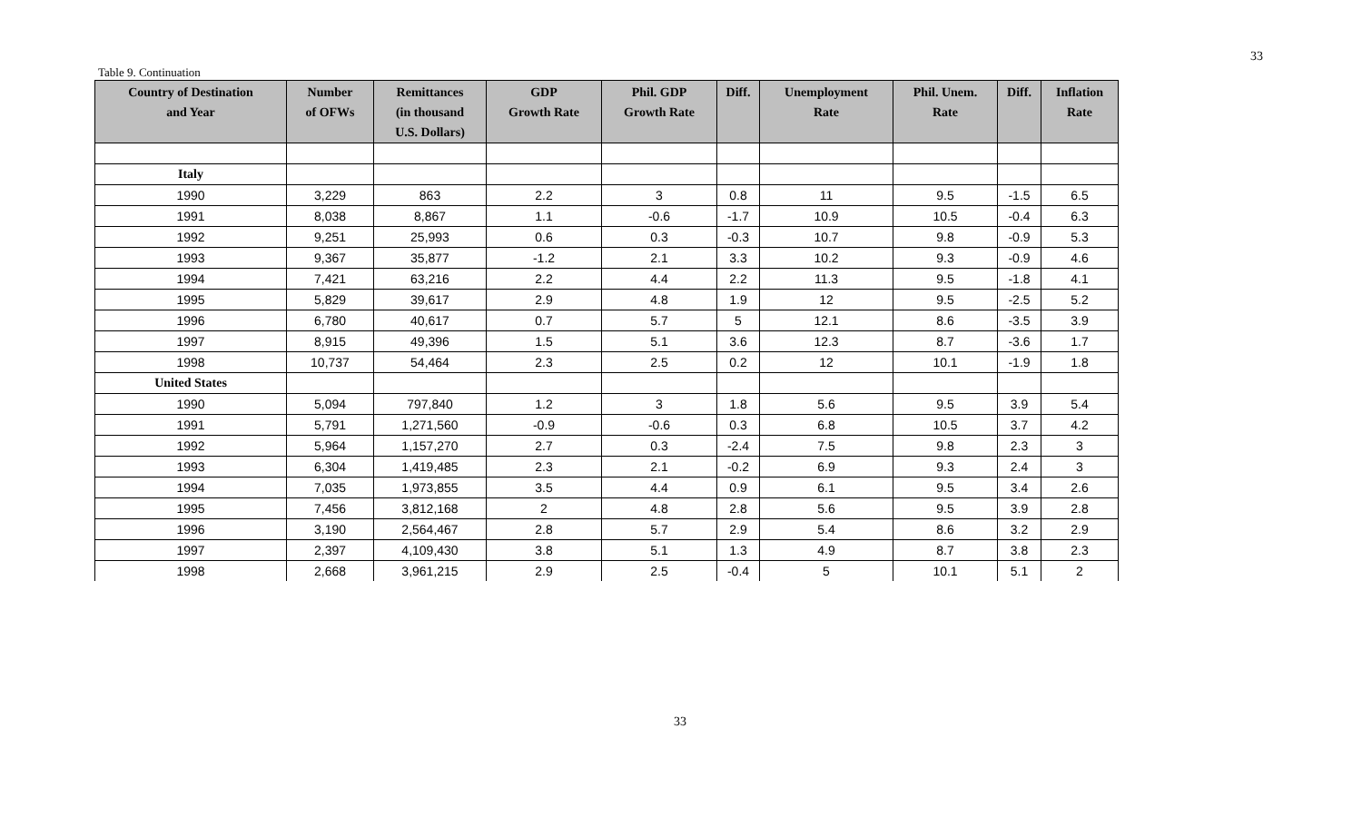33
Table 9. Continuation
| Country of Destination and Year | Number of OFWs | Remittances (in thousand U.S. Dollars) | GDP Growth Rate | Phil. GDP Growth Rate | Diff. | Unemployment Rate | Phil. Unem. Rate | Diff. | Inflation Rate |
| --- | --- | --- | --- | --- | --- | --- | --- | --- | --- |
| Italy | | | | | | | | | |
| 1990 | 3,229 | 863 | 2.2 | 3 | 0.8 | 11 | 9.5 | -1.5 | 6.5 |
| 1991 | 8,038 | 8,867 | 1.1 | -0.6 | -1.7 | 10.9 | 10.5 | -0.4 | 6.3 |
| 1992 | 9,251 | 25,993 | 0.6 | 0.3 | -0.3 | 10.7 | 9.8 | -0.9 | 5.3 |
| 1993 | 9,367 | 35,877 | -1.2 | 2.1 | 3.3 | 10.2 | 9.3 | -0.9 | 4.6 |
| 1994 | 7,421 | 63,216 | 2.2 | 4.4 | 2.2 | 11.3 | 9.5 | -1.8 | 4.1 |
| 1995 | 5,829 | 39,617 | 2.9 | 4.8 | 1.9 | 12 | 9.5 | -2.5 | 5.2 |
| 1996 | 6,780 | 40,617 | 0.7 | 5.7 | 5 | 12.1 | 8.6 | -3.5 | 3.9 |
| 1997 | 8,915 | 49,396 | 1.5 | 5.1 | 3.6 | 12.3 | 8.7 | -3.6 | 1.7 |
| 1998 | 10,737 | 54,464 | 2.3 | 2.5 | 0.2 | 12 | 10.1 | -1.9 | 1.8 |
| United States | | | | | | | | | |
| 1990 | 5,094 | 797,840 | 1.2 | 3 | 1.8 | 5.6 | 9.5 | 3.9 | 5.4 |
| 1991 | 5,791 | 1,271,560 | -0.9 | -0.6 | 0.3 | 6.8 | 10.5 | 3.7 | 4.2 |
| 1992 | 5,964 | 1,157,270 | 2.7 | 0.3 | -2.4 | 7.5 | 9.8 | 2.3 | 3 |
| 1993 | 6,304 | 1,419,485 | 2.3 | 2.1 | -0.2 | 6.9 | 9.3 | 2.4 | 3 |
| 1994 | 7,035 | 1,973,855 | 3.5 | 4.4 | 0.9 | 6.1 | 9.5 | 3.4 | 2.6 |
| 1995 | 7,456 | 3,812,168 | 2 | 4.8 | 2.8 | 5.6 | 9.5 | 3.9 | 2.8 |
| 1996 | 3,190 | 2,564,467 | 2.8 | 5.7 | 2.9 | 5.4 | 8.6 | 3.2 | 2.9 |
| 1997 | 2,397 | 4,109,430 | 3.8 | 5.1 | 1.3 | 4.9 | 8.7 | 3.8 | 2.3 |
| 1998 | 2,668 | 3,961,215 | 2.9 | 2.5 | -0.4 | 5 | 10.1 | 5.1 | 2 |
33